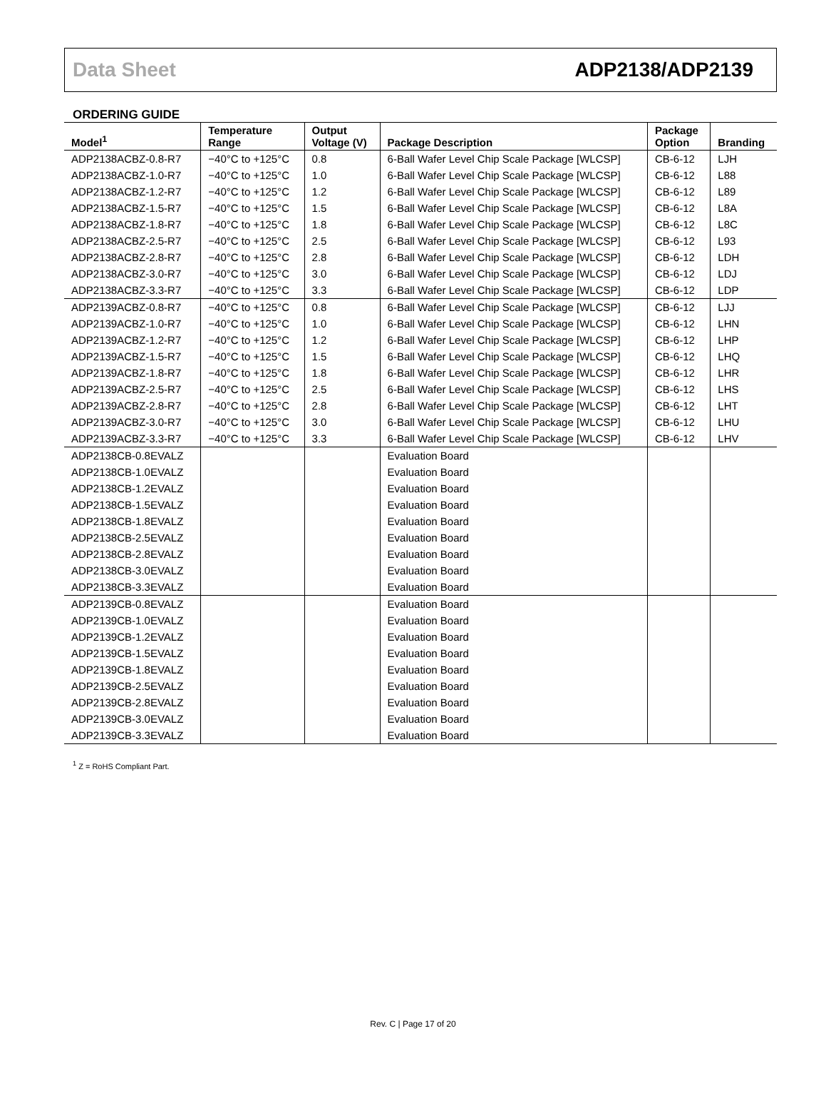Data Sheet ADP2138/ADP2139
ORDERING GUIDE
| Model<sup>1</sup> | Temperature Range | Output Voltage (V) | Package Description | Package Option | Branding |
| --- | --- | --- | --- | --- | --- |
| ADP2138ACBZ-0.8-R7 | −40°C to +125°C | 0.8 | 6-Ball Wafer Level Chip Scale Package [WLCSP] | CB-6-12 | LJH |
| ADP2138ACBZ-1.0-R7 | −40°C to +125°C | 1.0 | 6-Ball Wafer Level Chip Scale Package [WLCSP] | CB-6-12 | L88 |
| ADP2138ACBZ-1.2-R7 | −40°C to +125°C | 1.2 | 6-Ball Wafer Level Chip Scale Package [WLCSP] | CB-6-12 | L89 |
| ADP2138ACBZ-1.5-R7 | −40°C to +125°C | 1.5 | 6-Ball Wafer Level Chip Scale Package [WLCSP] | CB-6-12 | L8A |
| ADP2138ACBZ-1.8-R7 | −40°C to +125°C | 1.8 | 6-Ball Wafer Level Chip Scale Package [WLCSP] | CB-6-12 | L8C |
| ADP2138ACBZ-2.5-R7 | −40°C to +125°C | 2.5 | 6-Ball Wafer Level Chip Scale Package [WLCSP] | CB-6-12 | L93 |
| ADP2138ACBZ-2.8-R7 | −40°C to +125°C | 2.8 | 6-Ball Wafer Level Chip Scale Package [WLCSP] | CB-6-12 | LDH |
| ADP2138ACBZ-3.0-R7 | −40°C to +125°C | 3.0 | 6-Ball Wafer Level Chip Scale Package [WLCSP] | CB-6-12 | LDJ |
| ADP2138ACBZ-3.3-R7 | −40°C to +125°C | 3.3 | 6-Ball Wafer Level Chip Scale Package [WLCSP] | CB-6-12 | LDP |
| ADP2139ACBZ-0.8-R7 | −40°C to +125°C | 0.8 | 6-Ball Wafer Level Chip Scale Package [WLCSP] | CB-6-12 | LJJ |
| ADP2139ACBZ-1.0-R7 | −40°C to +125°C | 1.0 | 6-Ball Wafer Level Chip Scale Package [WLCSP] | CB-6-12 | LHN |
| ADP2139ACBZ-1.2-R7 | −40°C to +125°C | 1.2 | 6-Ball Wafer Level Chip Scale Package [WLCSP] | CB-6-12 | LHP |
| ADP2139ACBZ-1.5-R7 | −40°C to +125°C | 1.5 | 6-Ball Wafer Level Chip Scale Package [WLCSP] | CB-6-12 | LHQ |
| ADP2139ACBZ-1.8-R7 | −40°C to +125°C | 1.8 | 6-Ball Wafer Level Chip Scale Package [WLCSP] | CB-6-12 | LHR |
| ADP2139ACBZ-2.5-R7 | −40°C to +125°C | 2.5 | 6-Ball Wafer Level Chip Scale Package [WLCSP] | CB-6-12 | LHS |
| ADP2139ACBZ-2.8-R7 | −40°C to +125°C | 2.8 | 6-Ball Wafer Level Chip Scale Package [WLCSP] | CB-6-12 | LHT |
| ADP2139ACBZ-3.0-R7 | −40°C to +125°C | 3.0 | 6-Ball Wafer Level Chip Scale Package [WLCSP] | CB-6-12 | LHU |
| ADP2139ACBZ-3.3-R7 | −40°C to +125°C | 3.3 | 6-Ball Wafer Level Chip Scale Package [WLCSP] | CB-6-12 | LHV |
| ADP2138CB-0.8EVALZ | | | Evaluation Board | | |
| ADP2138CB-1.0EVALZ | | | Evaluation Board | | |
| ADP2138CB-1.2EVALZ | | | Evaluation Board | | |
| ADP2138CB-1.5EVALZ | | | Evaluation Board | | |
| ADP2138CB-1.8EVALZ | | | Evaluation Board | | |
| ADP2138CB-2.5EVALZ | | | Evaluation Board | | |
| ADP2138CB-2.8EVALZ | | | Evaluation Board | | |
| ADP2138CB-3.0EVALZ | | | Evaluation Board | | |
| ADP2138CB-3.3EVALZ | | | Evaluation Board | | |
| ADP2139CB-0.8EVALZ | | | Evaluation Board | | |
| ADP2139CB-1.0EVALZ | | | Evaluation Board | | |
| ADP2139CB-1.2EVALZ | | | Evaluation Board | | |
| ADP2139CB-1.5EVALZ | | | Evaluation Board | | |
| ADP2139CB-1.8EVALZ | | | Evaluation Board | | |
| ADP2139CB-2.5EVALZ | | | Evaluation Board | | |
| ADP2139CB-2.8EVALZ | | | Evaluation Board | | |
| ADP2139CB-3.0EVALZ | | | Evaluation Board | | |
| ADP2139CB-3.3EVALZ | | | Evaluation Board | | |
<sup>1</sup> Z = RoHS Compliant Part.
Rev. C | Page 17 of 20